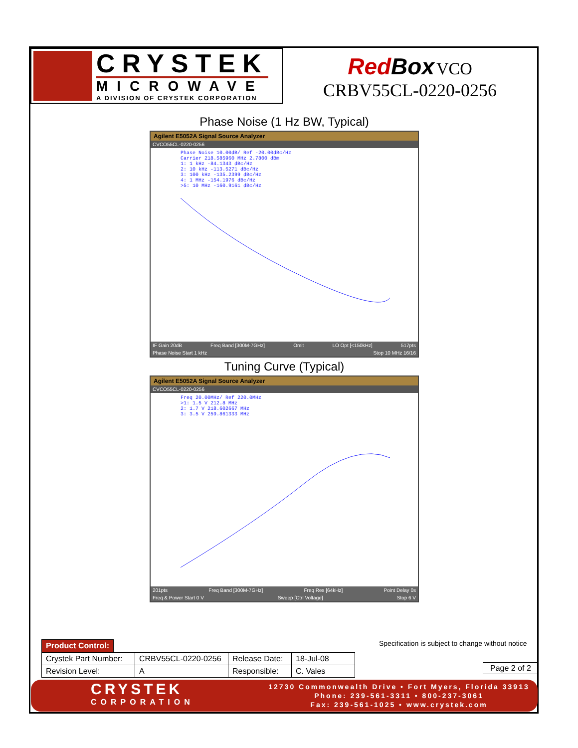CRYSTEK
MICROWAVE
A DIVISION OF CRYSTEK CORPORATION
RedBox VCO
CRBV55CL-0220-0256
Phase Noise (1 Hz BW, Typical)
Agilent E5052A Signal Source Analyzer
CVCO55CL-0220-0256
Phase Noise 10.00dB/ Ref -20.00dBc/Hz
Carrier 218.585960 MHz 2.7800 dBm
1: 1 kHz -84.1343 dBc/Hz
2: 10 kHz -113.5271 dBc/Hz
3: 100 kHz -135.2399 dBc/Hz
4: 1 MHz -154.1976 dBc/Hz
>5: 10 MHz -160.9161 dBc/Hz
IF Gain 20dB Freq Band [300M-7GHz] Omit LO Opt [<150kHz] 517pts
Phase Noise Start 1 kHz Stop 10 MHz 16/16
Tuning Curve (Typical)
Agilent E5052A Signal Source Analyzer
CVCO55CL-0220-0256
Freq 20.00MHz/ Ref 220.0MHz
>1: 1.5 V 212.8 MHz
2: 1.7 V 218.602667 MHz
3: 3.5 V 259.861333 MHz
201pts Freq Band [300M-7GHz] Freq Res [64kHz] Point Delay 0s
Freq & Power Start 0 V Sweep [Ctrl Voltage] Stop 6 V
| Product Control: | |
| Crystek Part Number: | CRBV55CL-0220-0256 | Release Date: | 18-Jul-08 |
| Revision Level: | A | Responsible: | C. Vales |
Specification is subject to change without notice
Page 2 of 2
CRYSTEK
CORPORATION
12730 Commonwealth Drive • Fort Myers, Florida 33913
Phone: 239-561-3311 • 800-237-3061
Fax: 239-561-1025 • www.crystek.com